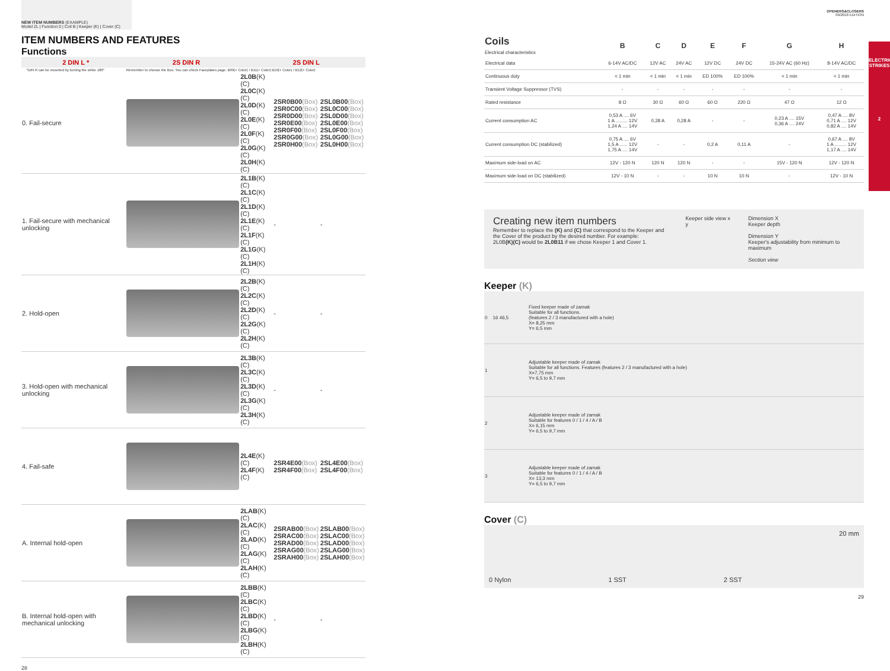NEW ITEM NUMBERS (EXAMPLE)
Model 2L | Function 0 | Coil B | Keeper (K) | Cover (C)
ITEM NUMBERS AND FEATURES
Functions
| | 2 DIN L * | 2S DIN R | 2S DIN L |
| --- | --- | --- | --- |
| | *DIN R can be mounted by turning the strike 180° | Remember to choose the Box. You can check Faceplates page. B09(+ Color) / B11(+ Color) B10(+ Color) / B12(+ Color) | |
| 0. Fail-secure | | 2L0B (K)(C) 2L0C (K)(C) 2L0D (K)(C) 2L0E (K)(C) 2L0F (K)(C) 2L0G (K)(C) 2L0H (K)(C) | 2SR0B00 (Box) 2SR0C00 (Box) 2SR0D00 (Box) 2SR0E00 (Box) 2SR0F00 (Box) 2SR0G00 (Box) 2SR0H00 (Box) | 2SL0B00 (Box) 2SL0C00 (Box) 2SL0D00 (Box) 2SL0E00 (Box) 2SL0F00 (Box) 2SL0G00 (Box) 2SL0H00 (Box) |
| 1. Fail-secure with mechanical unlocking | | 2L1B (K)(C) 2L1C (K)(C) 2L1D (K)(C) 2L1E (K)(C) 2L1F (K)(C) 2L1G (K)(C) 2L1H (K)(C) | - | - |
| 2. Hold-open | | 2L2B (K)(C) 2L2C (K)(C) 2L2D (K)(C) 2L2G (K)(C) 2L2H (K)(C) | - | - |
| 3. Hold-open with mechanical unlocking | | 2L3B (K)(C) 2L3C (K)(C) 2L3D (K)(C) 2L3G (K)(C) 2L3H (K)(C) | - | - |
| 4. Fail-safe | | 2L4E (K)(C) 2L4F (K)(C) | 2SR4E00 (Box) 2SR4F00 (Box) | 2SL4E00 (Box) 2SL4F00 (Box) |
| A. Internal hold-open | | 2LAB (K)(C) 2LAC (K)(C) 2LAD (K)(C) 2LAG (K)(C) 2LAH (K)(C) | 2SRAB00 (Box) 2SRAC00 (Box) 2SRAD00 (Box) 2SRAG00 (Box) 2SRAH00 (Box) | 2SLAB00 (Box) 2SLAC00 (Box) 2SLAD00 (Box) 2SLAG00 (Box) 2SLAH00 (Box) |
| B. Internal hold-open with mechanical unlocking | | 2LBB (K)(C) 2LBC (K)(C) 2LBD (K)(C) 2LBG (K)(C) 2LBH (K)(C) | - | - |
28
OPENERS&CLOSERS
09/2018 EDITION
| Coils Electrical characteristics | B | C | D | E | F | G | H |
| --- | --- | --- | --- | --- | --- | --- | --- |
| Electrical data | 6-14V AC/DC | 12V AC | 24V AC | 12V DC | 24V DC | 15-24V AC (60 Hz) | 8-14V AC/DC |
| Continuous duty | < 1 min | < 1 min | < 1 min | ED 100% | ED 100% | < 1 min | < 1 min |
| Transient Voltage Suppressor (TVS) | - | - | - | - | - | - | - |
| Rated resistance | 8 Ω | 30 Ω | 60 Ω | 60 Ω | 220 Ω | 47 Ω | 12 Ω |
| Current consumption AC | 0,53 A .... 6V 1 A ......... 12V 1,24 A .... 14V | 0,28 A | 0,28 A | - | - | 0,23 A .... 15V 0,36 A .... 24V | 0,47 A .... 8V 0,71 A .... 12V 0,82 A .... 14V |
| Current consumption DC (stabilized) | 0,75 A .... 6V 1,5 A ...... 12V 1,75 A .... 14V | - | - | 0,2 A | 0,11 A | - | 0,67 A .... 8V 1 A ......... 12V 1,17 A .... 14V |
| Maximum side-load on AC | 12V - 120 N | 120 N | 120 N | - | - | 15V - 120 N | 12V - 120 N |
| Maximum side-load on DC (stabilized) | 12V - 10 N | - | - | 10 N | 10 N | - | 12V - 10 N |
Creating new item numbers
Remember to replace the (K) and (C) that correspond to the Keeper and the Cover of the product by the desired number. For example:
2L0B(K)(C) would be 2L0B11 if we chose Keeper 1 and Cover 1.
Keeper side view x y Dimension X
Keeper depth
Dimension Y
Keeper's adjustability from minimum to maximum
Section view
Keeper (K)
| 0 | 16 46,5 | Fixed keeper made of zamak Suitable for all functions. (features 2 / 3 manufactured with a hole) X= 8,25 mm Y= 6,5 mm |
| 1 | | Adjustable keeper made of zamak Suitable for all functions. Features (features 2 / 3 manufactured with a hole) X=7,75 mm Y= 6,5 to 9,7 mm |
| 2 | | Adjustable keeper made of zamak Suitable for features 0 / 1 / 4 / A / B X= 6,15 mm Y= 6,5 to 9,7 mm |
| 3 | | Adjustable keeper made of zamak Suitable for features 0 / 1 / 4 / A / B X= 13,3 mm Y= 6,5 to 9,7 mm |
Cover (C)
0 Nylon 1 SST 2 SST 20 mm
29
ELECTRIC STRIKES
2